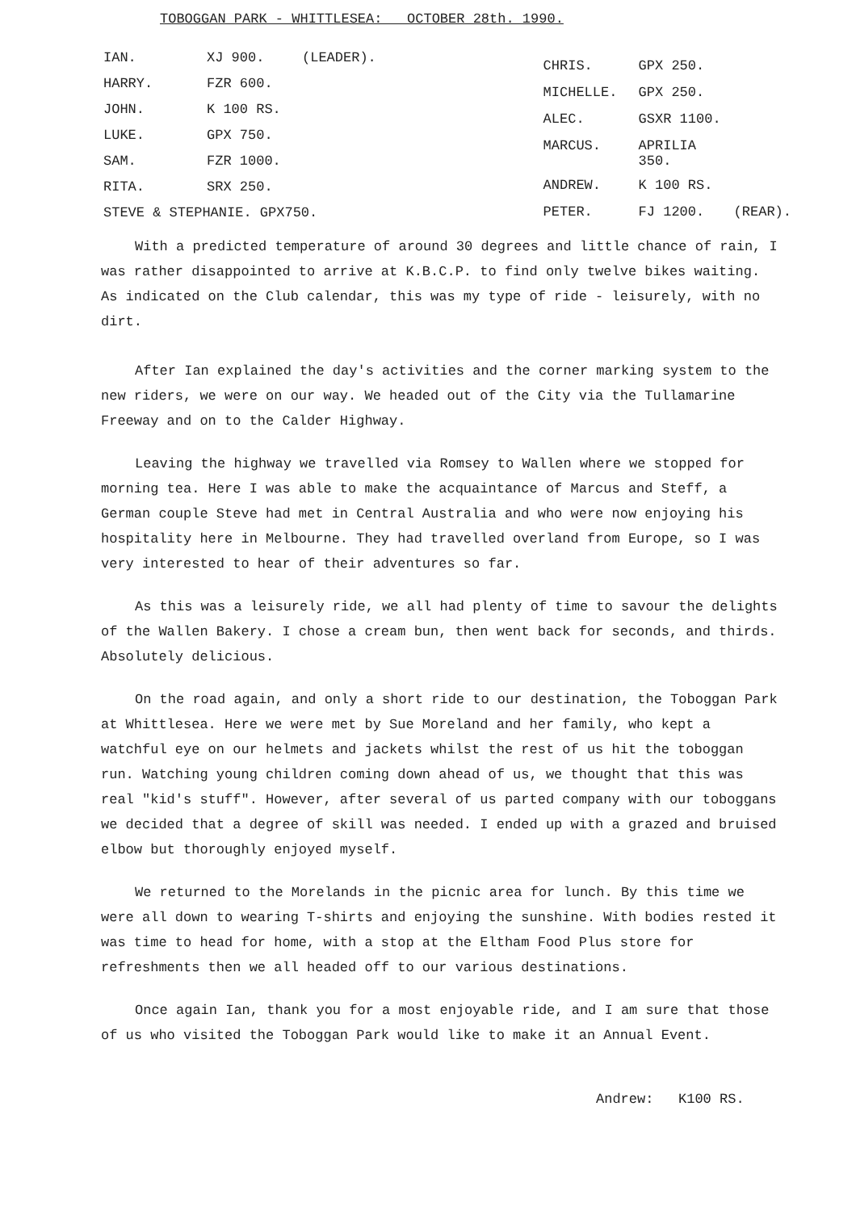TOBOGGAN PARK - WHITTLESEA: OCTOBER 28th. 1990.
| IAN. | XJ 900. | (LEADER). |
| HARRY. | FZR 600. | |
| JOHN. | K 100 RS. | |
| LUKE. | GPX 750. | |
| SAM. | FZR 1000. | |
| RITA. | SRX 250. | |
| STEVE & STEPHANIE. GPX750. | | |
| CHRIS. | GPX 250. | |
| MICHELLE. | GPX 250. | |
| ALEC. | GSXR 1100. | |
| MARCUS. | APRILIA 350. | |
| ANDREW. | K 100 RS. | |
| PETER. | FJ 1200. | (REAR). |
With a predicted temperature of around 30 degrees and little chance of rain, I was rather disappointed to arrive at K.B.C.P. to find only twelve bikes waiting. As indicated on the Club calendar, this was my type of ride - leisurely, with no dirt.
After Ian explained the day's activities and the corner marking system to the new riders, we were on our way. We headed out of the City via the Tullamarine Freeway and on to the Calder Highway.
Leaving the highway we travelled via Romsey to Wallen where we stopped for morning tea. Here I was able to make the acquaintance of Marcus and Steff, a German couple Steve had met in Central Australia and who were now enjoying his hospitality here in Melbourne. They had travelled overland from Europe, so I was very interested to hear of their adventures so far.
As this was a leisurely ride, we all had plenty of time to savour the delights of the Wallen Bakery. I chose a cream bun, then went back for seconds, and thirds. Absolutely delicious.
On the road again, and only a short ride to our destination, the Toboggan Park at Whittlesea. Here we were met by Sue Moreland and her family, who kept a watchful eye on our helmets and jackets whilst the rest of us hit the toboggan run. Watching young children coming down ahead of us, we thought that this was real "kid's stuff". However, after several of us parted company with our toboggans we decided that a degree of skill was needed. I ended up with a grazed and bruised elbow but thoroughly enjoyed myself.
We returned to the Morelands in the picnic area for lunch. By this time we were all down to wearing T-shirts and enjoying the sunshine. With bodies rested it was time to head for home, with a stop at the Eltham Food Plus store for refreshments then we all headed off to our various destinations.
Once again Ian, thank you for a most enjoyable ride, and I am sure that those of us who visited the Toboggan Park would like to make it an Annual Event.
Andrew: K100 RS.